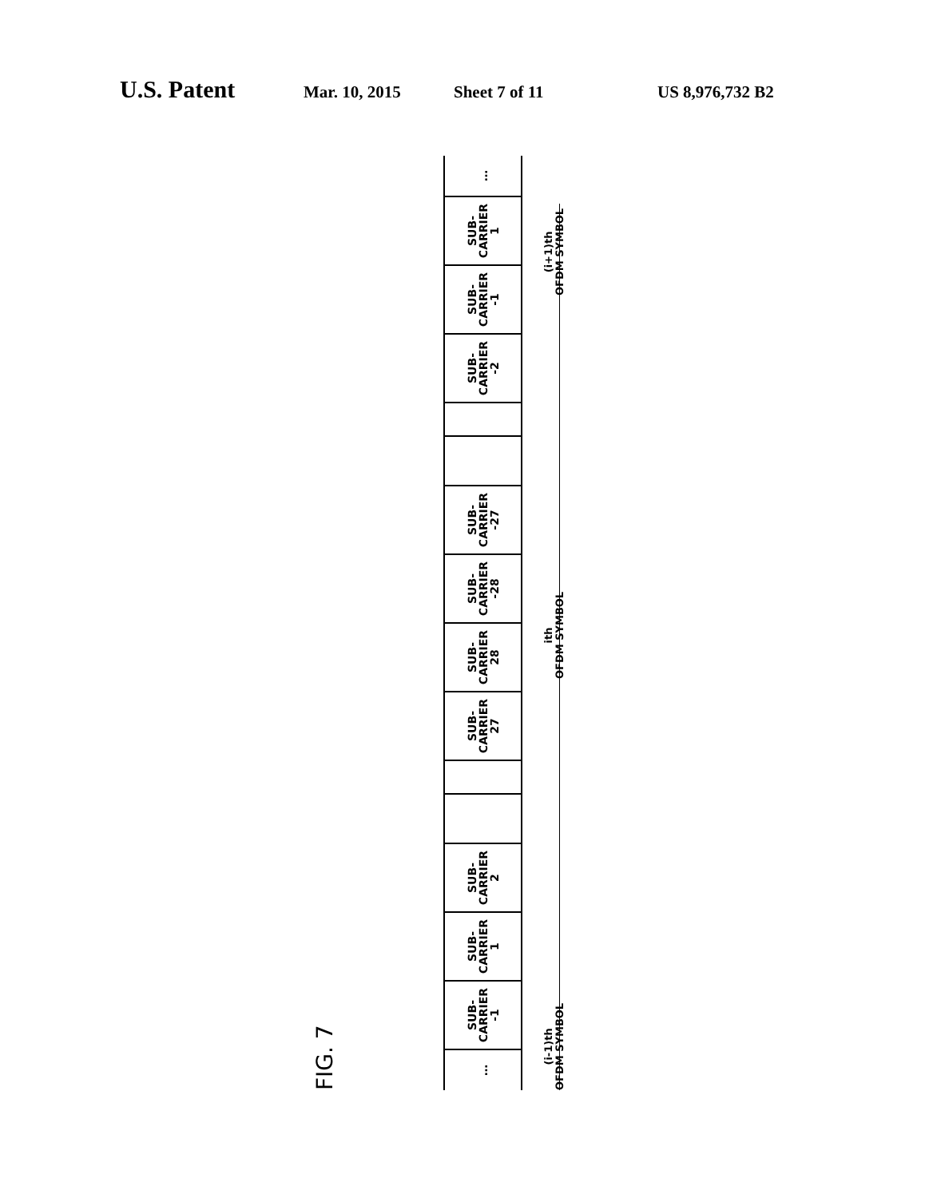U.S. Patent Mar. 10, 2015 Sheet 7 of 11 US 8,976,732 B2
FIG. 7
…
SUB-
CARRIER
-1
SUB-
CARRIER
1
SUB-
CARRIER
2
SUB-
CARRIER
27
SUB-
CARRIER
28
SUB-
CARRIER
-28
SUB-
CARRIER
-27
SUB-
CARRIER
-2
SUB-
CARRIER
-1
SUB-
CARRIER
1
…
(i-1)th
OFDM SYMBOL
ith
OFDM SYMBOL
(i+1)th
OFDM SYMBOL